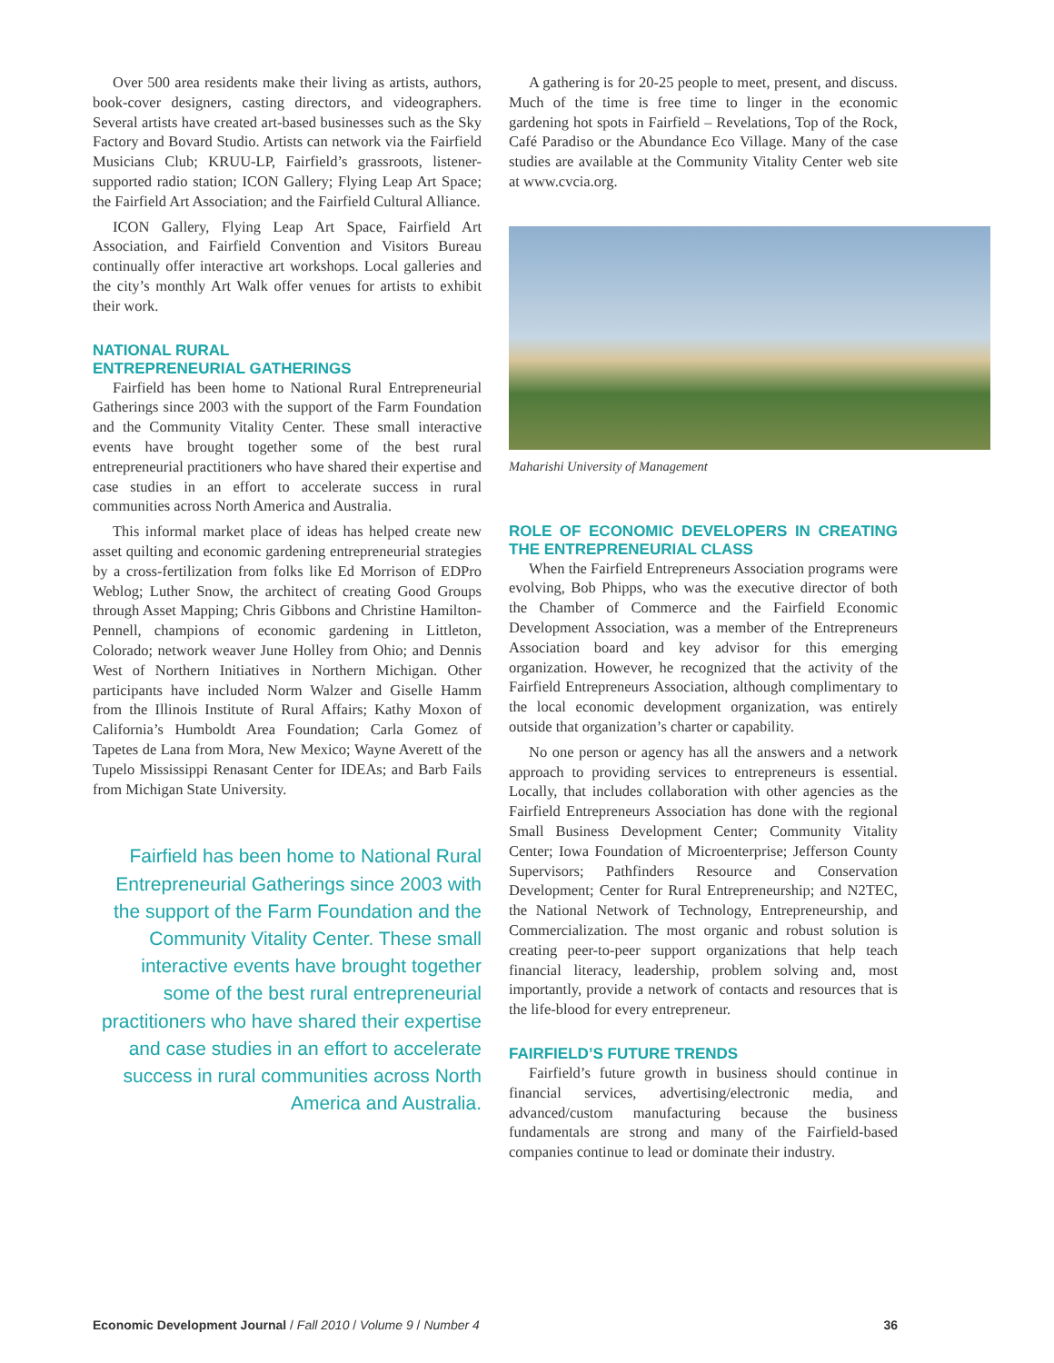Over 500 area residents make their living as artists, authors, book-cover designers, casting directors, and videographers. Several artists have created art-based businesses such as the Sky Factory and Bovard Studio. Artists can network via the Fairfield Musicians Club; KRUU-LP, Fairfield’s grassroots, listener-supported radio station; ICON Gallery; Flying Leap Art Space; the Fairfield Art Association; and the Fairfield Cultural Alliance.
ICON Gallery, Flying Leap Art Space, Fairfield Art Association, and Fairfield Convention and Visitors Bureau continually offer interactive art workshops. Local galleries and the city’s monthly Art Walk offer venues for artists to exhibit their work.
NATIONAL RURAL
ENTREPRENEURIAL GATHERINGS
Fairfield has been home to National Rural Entrepreneurial Gatherings since 2003 with the support of the Farm Foundation and the Community Vitality Center. These small interactive events have brought together some of the best rural entrepreneurial practitioners who have shared their expertise and case studies in an effort to accelerate success in rural communities across North America and Australia.
This informal market place of ideas has helped create new asset quilting and economic gardening entrepreneurial strategies by a cross-fertilization from folks like Ed Morrison of EDPro Weblog; Luther Snow, the architect of creating Good Groups through Asset Mapping; Chris Gibbons and Christine Hamilton-Pennell, champions of economic gardening in Littleton, Colorado; network weaver June Holley from Ohio; and Dennis West of Northern Initiatives in Northern Michigan. Other participants have included Norm Walzer and Giselle Hamm from the Illinois Institute of Rural Affairs; Kathy Moxon of California’s Humboldt Area Foundation; Carla Gomez of Tapetes de Lana from Mora, New Mexico; Wayne Averett of the Tupelo Mississippi Renasant Center for IDEAs; and Barb Fails from Michigan State University.
Fairfield has been home to National Rural Entrepreneurial Gatherings since 2003 with the support of the Farm Foundation and the Community Vitality Center. These small interactive events have brought together some of the best rural entrepreneurial practitioners who have shared their expertise and case studies in an effort to accelerate success in rural communities across North America and Australia.
A gathering is for 20-25 people to meet, present, and discuss. Much of the time is free time to linger in the economic gardening hot spots in Fairfield – Revelations, Top of the Rock, Café Paradiso or the Abundance Eco Village. Many of the case studies are available at the Community Vitality Center web site at www.cvcia.org.
Maharishi University of Management
ROLE OF ECONOMIC DEVELOPERS IN CREATING THE ENTREPRENEURIAL CLASS
When the Fairfield Entrepreneurs Association programs were evolving, Bob Phipps, who was the executive director of both the Chamber of Commerce and the Fairfield Economic Development Association, was a member of the Entrepreneurs Association board and key advisor for this emerging organization. However, he recognized that the activity of the Fairfield Entrepreneurs Association, although complimentary to the local economic development organization, was entirely outside that organization’s charter or capability.
No one person or agency has all the answers and a network approach to providing services to entrepreneurs is essential. Locally, that includes collaboration with other agencies as the Fairfield Entrepreneurs Association has done with the regional Small Business Development Center; Community Vitality Center; Iowa Foundation of Microenterprise; Jefferson County Supervisors; Pathfinders Resource and Conservation Development; Center for Rural Entrepreneurship; and N2TEC, the National Network of Technology, Entrepreneurship, and Commercialization. The most organic and robust solution is creating peer-to-peer support organizations that help teach financial literacy, leadership, problem solving and, most importantly, provide a network of contacts and resources that is the life-blood for every entrepreneur.
FAIRFIELD’S FUTURE TRENDS
Fairfield’s future growth in business should continue in financial services, advertising/electronic media, and advanced/custom manufacturing because the business fundamentals are strong and many of the Fairfield-based companies continue to lead or dominate their industry.
Economic Development Journal / Fall 2010 / Volume 9 / Number 4 36